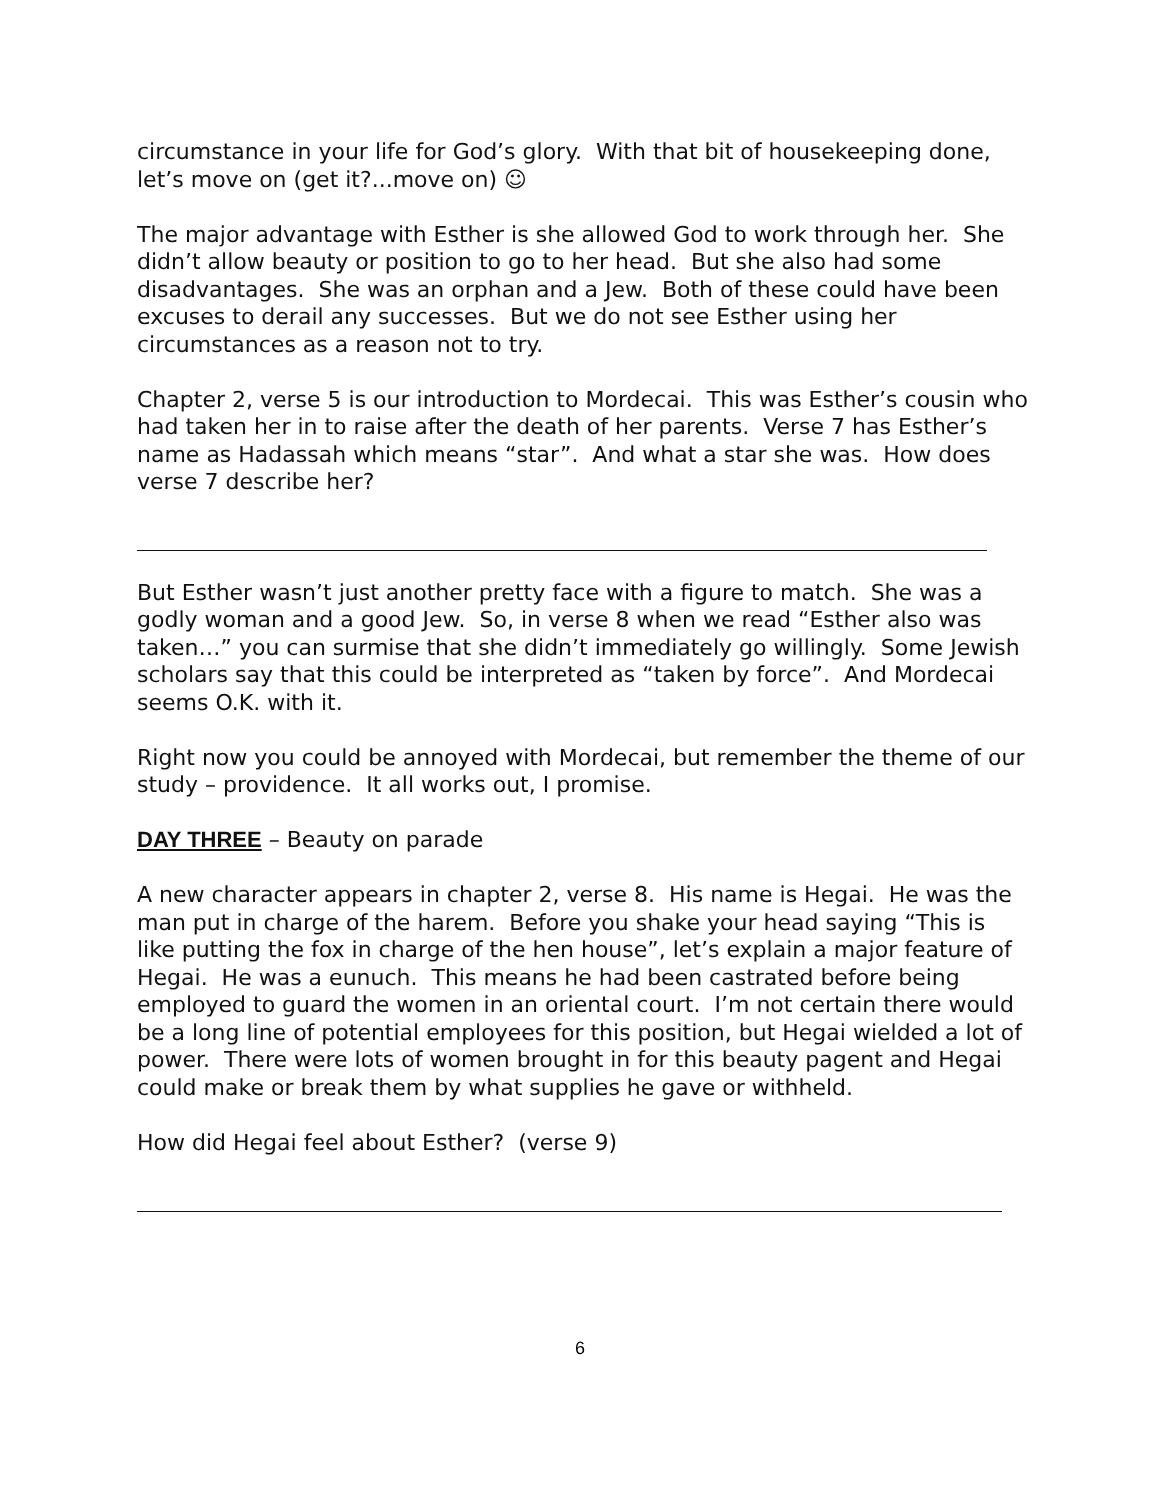circumstance in your life for God’s glory. With that bit of housekeeping done, let’s move on (get it?...move on) ☺
The major advantage with Esther is she allowed God to work through her. She didn’t allow beauty or position to go to her head. But she also had some disadvantages. She was an orphan and a Jew. Both of these could have been excuses to derail any successes. But we do not see Esther using her circumstances as a reason not to try.
Chapter 2, verse 5 is our introduction to Mordecai. This was Esther’s cousin who had taken her in to raise after the death of her parents. Verse 7 has Esther’s name as Hadassah which means “star”. And what a star she was. How does verse 7 describe her?
But Esther wasn’t just another pretty face with a figure to match. She was a godly woman and a good Jew. So, in verse 8 when we read “Esther also was taken…” you can surmise that she didn’t immediately go willingly. Some Jewish scholars say that this could be interpreted as “taken by force”. And Mordecai seems O.K. with it.
Right now you could be annoyed with Mordecai, but remember the theme of our study – providence. It all works out, I promise.
DAY THREE – Beauty on parade
A new character appears in chapter 2, verse 8. His name is Hegai. He was the man put in charge of the harem. Before you shake your head saying “This is like putting the fox in charge of the hen house”, let’s explain a major feature of Hegai. He was a eunuch. This means he had been castrated before being employed to guard the women in an oriental court. I’m not certain there would be a long line of potential employees for this position, but Hegai wielded a lot of power. There were lots of women brought in for this beauty pagent and Hegai could make or break them by what supplies he gave or withheld.
How did Hegai feel about Esther? (verse 9)
6